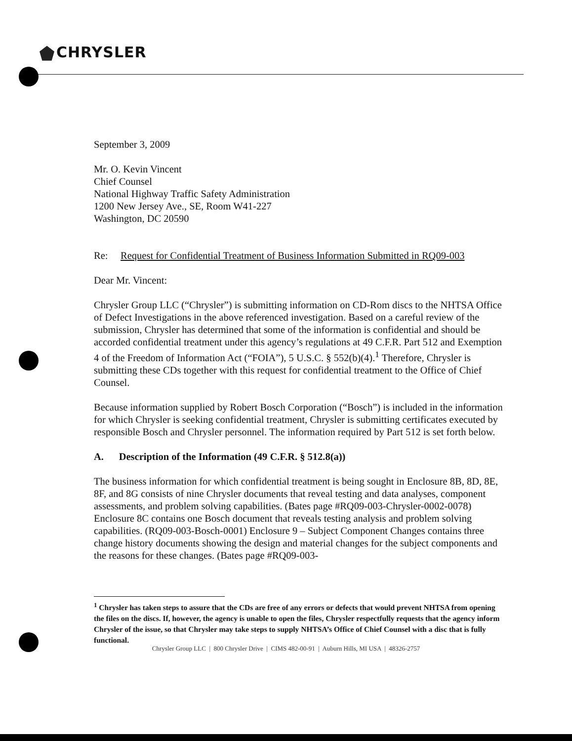CHRYSLER
September 3, 2009
Mr. O. Kevin Vincent
Chief Counsel
National Highway Traffic Safety Administration
1200 New Jersey Ave., SE, Room W41-227
Washington, DC 20590
Re: Request for Confidential Treatment of Business Information Submitted in RQ09-003
Dear Mr. Vincent:
Chrysler Group LLC (“Chrysler”) is submitting information on CD-Rom discs to the NHTSA Office of Defect Investigations in the above referenced investigation. Based on a careful review of the submission, Chrysler has determined that some of the information is confidential and should be accorded confidential treatment under this agency’s regulations at 49 C.F.R. Part 512 and Exemption 4 of the Freedom of Information Act (“FOIA”), 5 U.S.C. § 552(b)(4).<sup>1</sup> Therefore, Chrysler is submitting these CDs together with this request for confidential treatment to the Office of Chief Counsel.
Because information supplied by Robert Bosch Corporation (“Bosch”) is included in the information for which Chrysler is seeking confidential treatment, Chrysler is submitting certificates executed by responsible Bosch and Chrysler personnel. The information required by Part 512 is set forth below.
A. Description of the Information (49 C.F.R. § 512.8(a))
The business information for which confidential treatment is being sought in Enclosure 8B, 8D, 8E, 8F, and 8G consists of nine Chrysler documents that reveal testing and data analyses, component assessments, and problem solving capabilities. (Bates page #RQ09-003-Chrysler-0002-0078) Enclosure 8C contains one Bosch document that reveals testing analysis and problem solving capabilities. (RQ09-003-Bosch-0001) Enclosure 9 – Subject Component Changes contains three change history documents showing the design and material changes for the subject components and the reasons for these changes. (Bates page #RQ09-003-
<sup>1</sup> Chrysler has taken steps to assure that the CDs are free of any errors or defects that would prevent NHTSA from opening the files on the discs. If, however, the agency is unable to open the files, Chrysler respectfully requests that the agency inform Chrysler of the issue, so that Chrysler may take steps to supply NHTSA’s Office of Chief Counsel with a disc that is fully functional.
Chrysler Group LLC | 800 Chrysler Drive | CIMS 482-00-91 | Auburn Hills, MI USA | 48326-2757